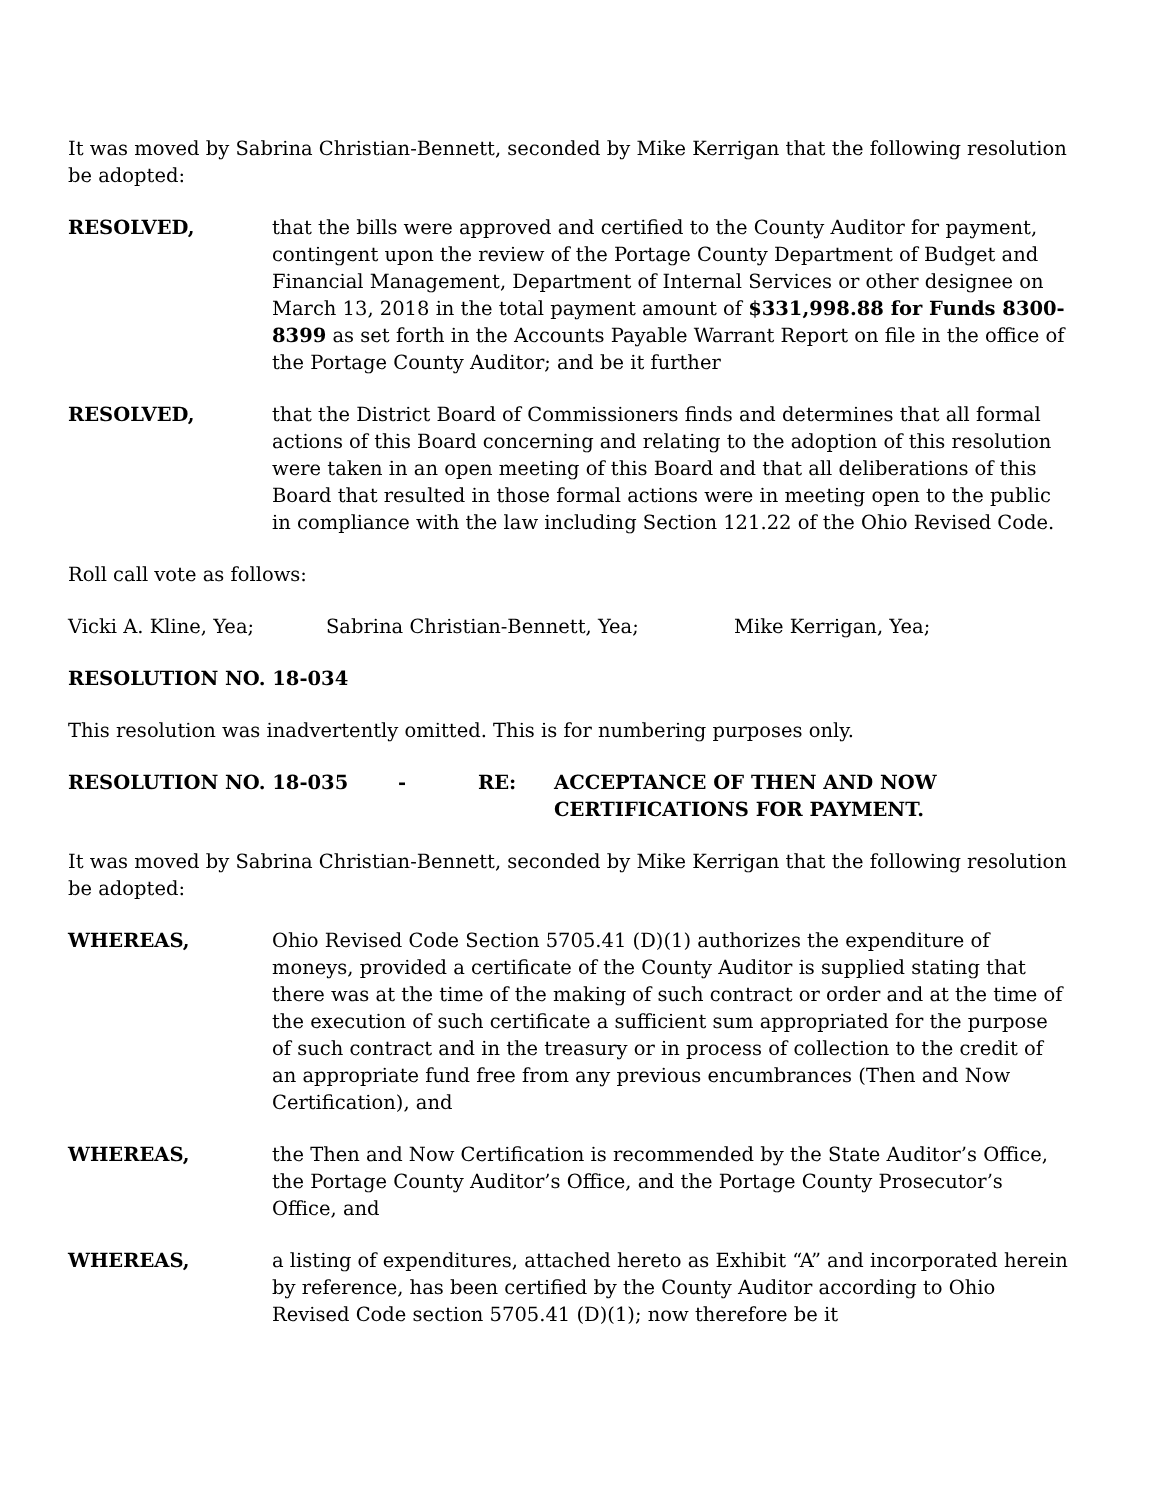It was moved by Sabrina Christian-Bennett, seconded by Mike Kerrigan that the following resolution be adopted:
RESOLVED, that the bills were approved and certified to the County Auditor for payment, contingent upon the review of the Portage County Department of Budget and Financial Management, Department of Internal Services or other designee on March 13, 2018 in the total payment amount of $331,998.88 for Funds 8300-8399 as set forth in the Accounts Payable Warrant Report on file in the office of the Portage County Auditor; and be it further
RESOLVED, that the District Board of Commissioners finds and determines that all formal actions of this Board concerning and relating to the adoption of this resolution were taken in an open meeting of this Board and that all deliberations of this Board that resulted in those formal actions were in meeting open to the public in compliance with the law including Section 121.22 of the Ohio Revised Code.
Roll call vote as follows:
Vicki A. Kline, Yea; Sabrina Christian-Bennett, Yea; Mike Kerrigan, Yea;
RESOLUTION NO. 18-034
This resolution was inadvertently omitted. This is for numbering purposes only.
RESOLUTION NO. 18-035 - RE: ACCEPTANCE OF THEN AND NOW CERTIFICATIONS FOR PAYMENT.
It was moved by Sabrina Christian-Bennett, seconded by Mike Kerrigan that the following resolution be adopted:
WHEREAS, Ohio Revised Code Section 5705.41 (D)(1) authorizes the expenditure of moneys, provided a certificate of the County Auditor is supplied stating that there was at the time of the making of such contract or order and at the time of the execution of such certificate a sufficient sum appropriated for the purpose of such contract and in the treasury or in process of collection to the credit of an appropriate fund free from any previous encumbrances (Then and Now Certification), and
WHEREAS, the Then and Now Certification is recommended by the State Auditor’s Office, the Portage County Auditor’s Office, and the Portage County Prosecutor’s Office, and
WHEREAS, a listing of expenditures, attached hereto as Exhibit “A” and incorporated herein by reference, has been certified by the County Auditor according to Ohio Revised Code section 5705.41 (D)(1); now therefore be it